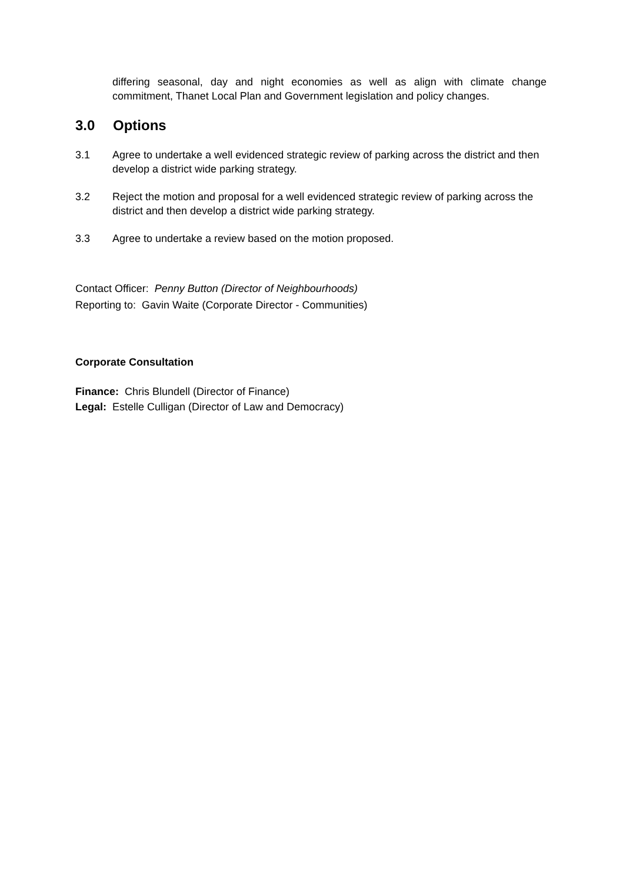differing seasonal, day and night economies as well as align with climate change commitment, Thanet Local Plan and Government legislation and policy changes.
3.0 Options
3.1 Agree to undertake a well evidenced strategic review of parking across the district and then develop a district wide parking strategy.
3.2 Reject the motion and proposal for a well evidenced strategic review of parking across the district and then develop a district wide parking strategy.
3.3 Agree to undertake a review based on the motion proposed.
Contact Officer: Penny Button (Director of Neighbourhoods)
Reporting to: Gavin Waite (Corporate Director - Communities)
Corporate Consultation
Finance: Chris Blundell (Director of Finance)
Legal: Estelle Culligan (Director of Law and Democracy)